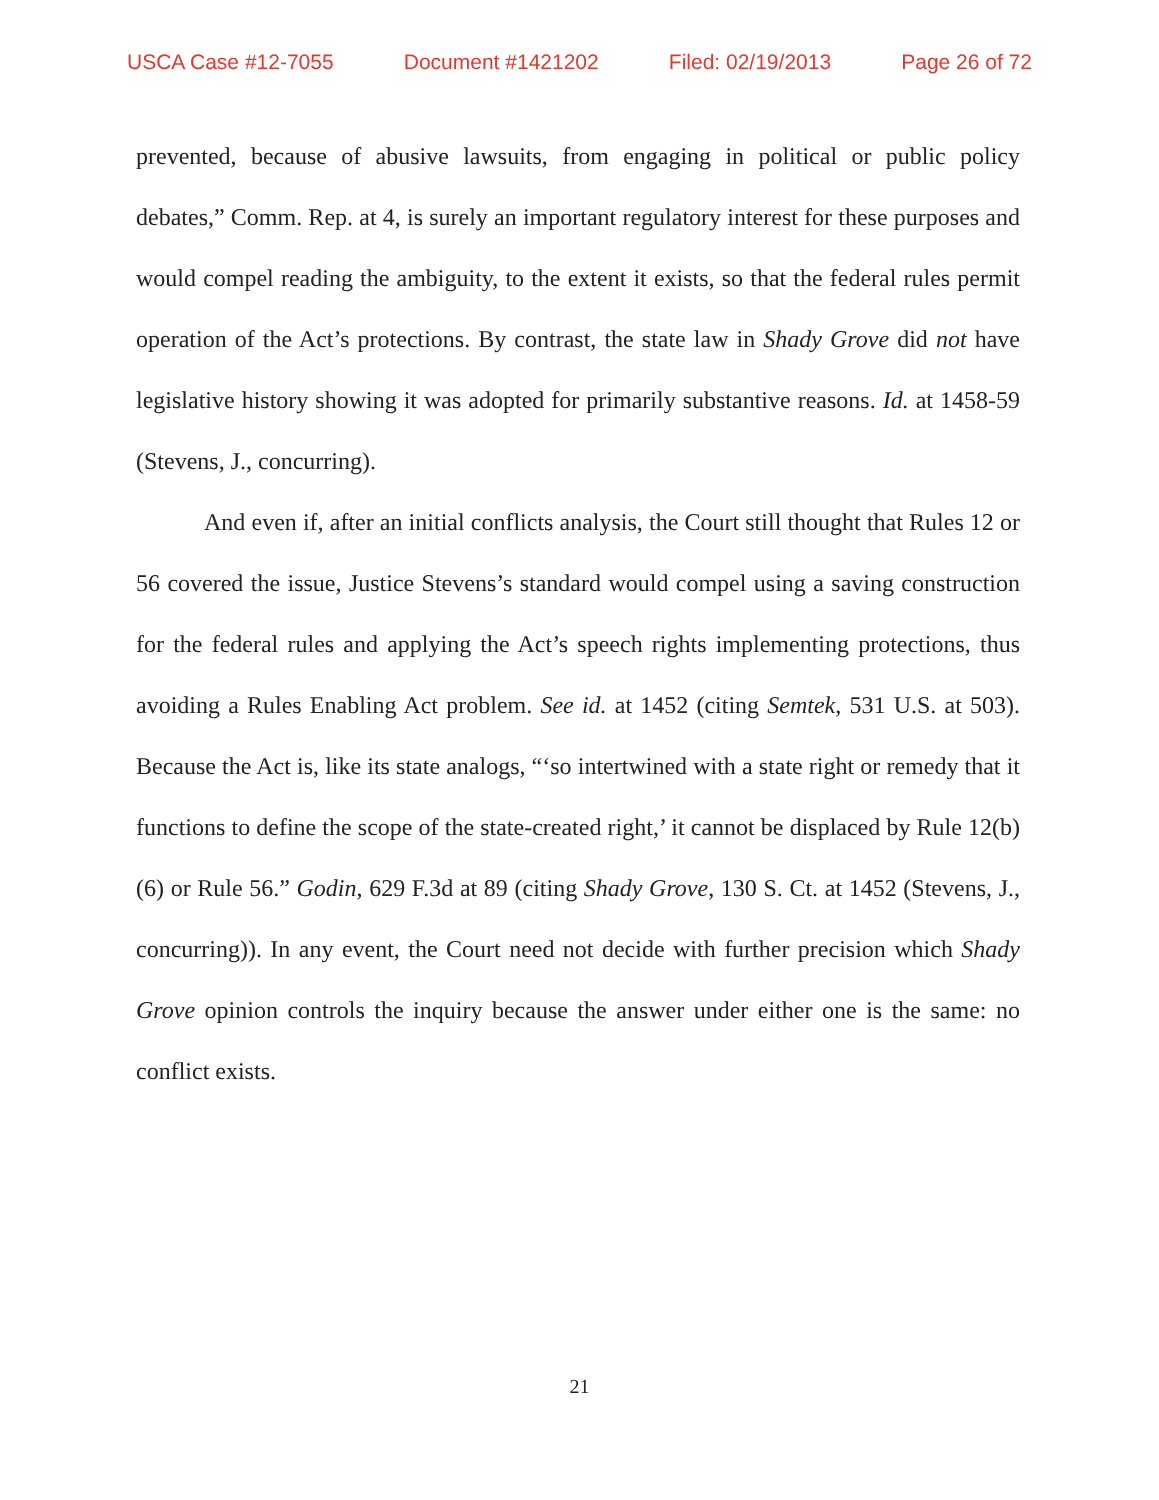USCA Case #12-7055 Document #1421202 Filed: 02/19/2013 Page 26 of 72
prevented, because of abusive lawsuits, from engaging in political or public policy debates,” Comm. Rep. at 4, is surely an important regulatory interest for these purposes and would compel reading the ambiguity, to the extent it exists, so that the federal rules permit operation of the Act’s protections. By contrast, the state law in Shady Grove did not have legislative history showing it was adopted for primarily substantive reasons. Id. at 1458-59 (Stevens, J., concurring).
And even if, after an initial conflicts analysis, the Court still thought that Rules 12 or 56 covered the issue, Justice Stevens’s standard would compel using a saving construction for the federal rules and applying the Act’s speech rights implementing protections, thus avoiding a Rules Enabling Act problem. See id. at 1452 (citing Semtek, 531 U.S. at 503). Because the Act is, like its state analogs, “‘so intertwined with a state right or remedy that it functions to define the scope of the state-created right,’ it cannot be displaced by Rule 12(b)(6) or Rule 56.” Godin, 629 F.3d at 89 (citing Shady Grove, 130 S. Ct. at 1452 (Stevens, J., concurring)). In any event, the Court need not decide with further precision which Shady Grove opinion controls the inquiry because the answer under either one is the same: no conflict exists.
21